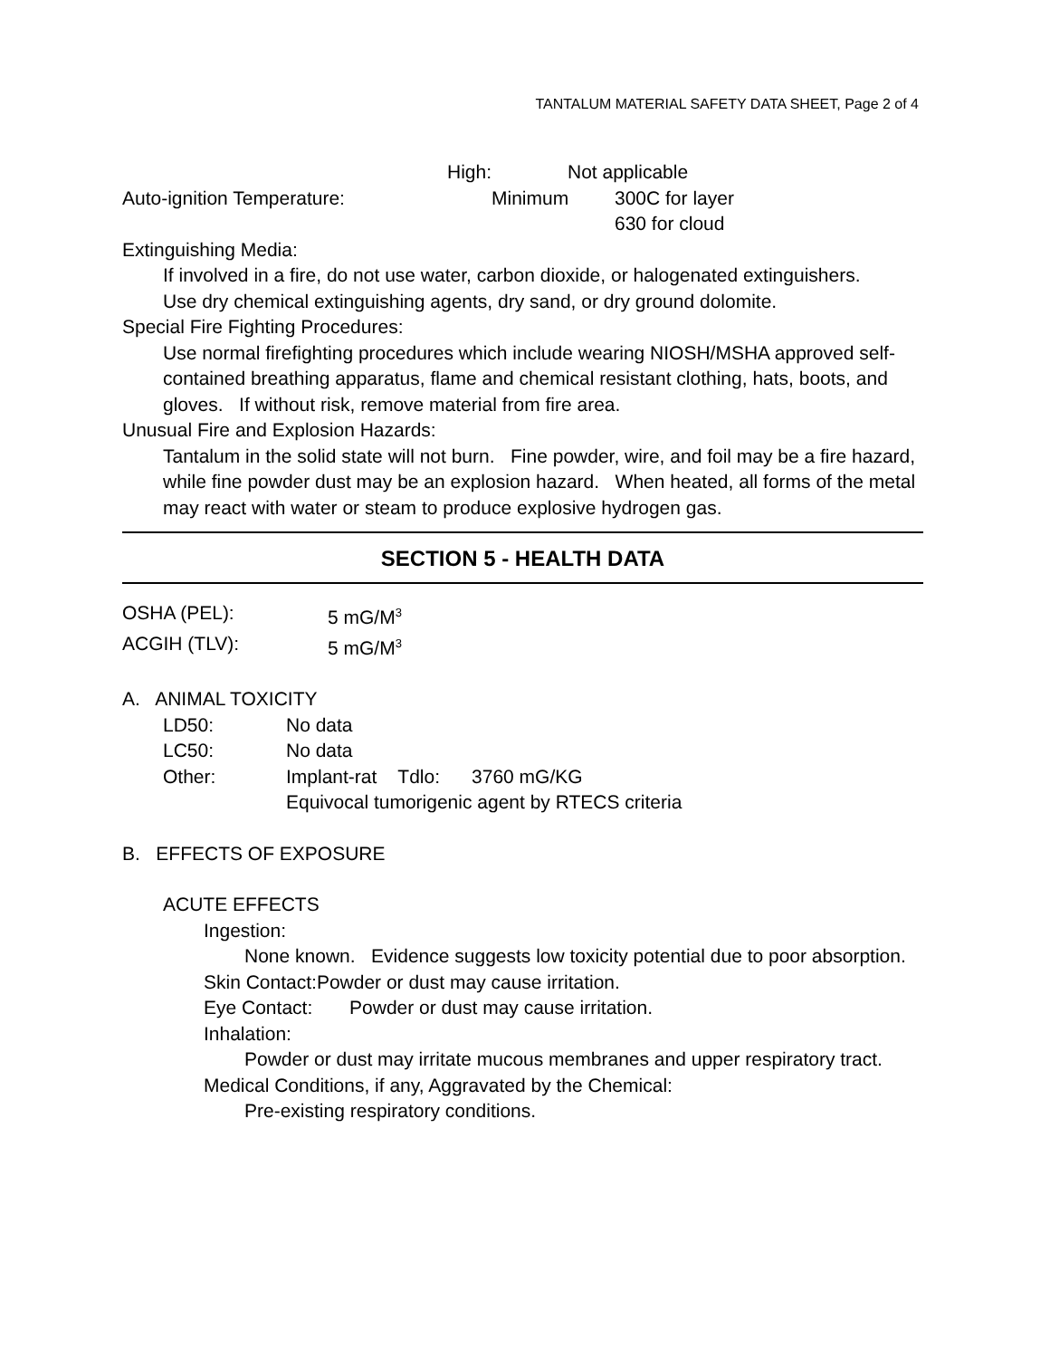TANTALUM MATERIAL SAFETY DATA SHEET, Page 2 of 4
High: Not applicable
Auto-ignition Temperature: Minimum 300C for layer
630 for cloud
Extinguishing Media:
If involved in a fire, do not use water, carbon dioxide, or halogenated extinguishers.
Use dry chemical extinguishing agents, dry sand, or dry ground dolomite.
Special Fire Fighting Procedures:
Use normal firefighting procedures which include wearing NIOSH/MSHA approved self-contained breathing apparatus, flame and chemical resistant clothing, hats, boots, and gloves. If without risk, remove material from fire area.
Unusual Fire and Explosion Hazards:
Tantalum in the solid state will not burn. Fine powder, wire, and foil may be a fire hazard, while fine powder dust may be an explosion hazard. When heated, all forms of the metal may react with water or steam to produce explosive hydrogen gas.
SECTION 5 - HEALTH DATA
OSHA (PEL): 5 mG/M<sup>3</sup>
ACGIH (TLV): 5 mG/M<sup>3</sup>
A. ANIMAL TOXICITY
LD50: No data
LC50: No data
Other: Implant-rat Tdlo: 3760 mG/KG
Equivocal tumorigenic agent by RTECS criteria
B. EFFECTS OF EXPOSURE
ACUTE EFFECTS
Ingestion:
None known. Evidence suggests low toxicity potential due to poor absorption.
Skin Contact:Powder or dust may cause irritation.
Eye Contact: Powder or dust may cause irritation.
Inhalation:
Powder or dust may irritate mucous membranes and upper respiratory tract.
Medical Conditions, if any, Aggravated by the Chemical:
Pre-existing respiratory conditions.